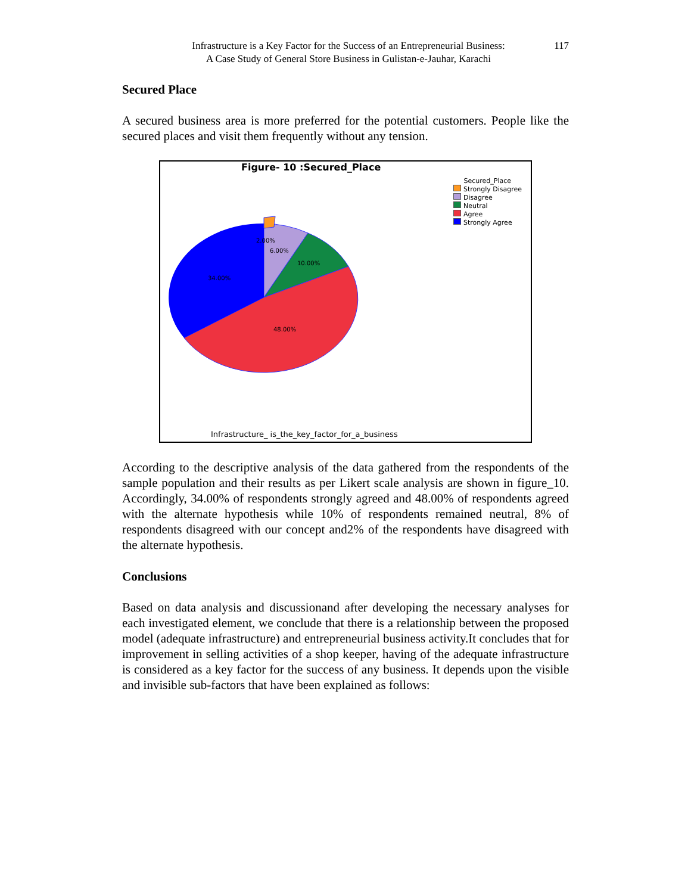Infrastructure is a Key Factor for the Success of an Entrepreneurial Business:
A Case Study of General Store Business in Gulistan-e-Jauhar, Karachi
117
Secured Place
A secured business area is more preferred for the potential customers. People like the secured places and visit them frequently without any tension.
2.00%
6.00%
10.00%
34.00%
48.00%
Figure- 10 :Secured_Place
Secured_Place
Strongly Disagree
Disagree
Neutral
Agree
Strongly Agree
Infrastructure_ is_the_key_factor_for_a_business
According to the descriptive analysis of the data gathered from the respondents of the sample population and their results as per Likert scale analysis are shown in figure_10. Accordingly, 34.00% of respondents strongly agreed and 48.00% of respondents agreed with the alternate hypothesis while 10% of respondents remained neutral, 8% of respondents disagreed with our concept and2% of the respondents have disagreed with the alternate hypothesis.
Conclusions
Based on data analysis and discussionand after developing the necessary analyses for each investigated element, we conclude that there is a relationship between the proposed model (adequate infrastructure) and entrepreneurial business activity.It concludes that for improvement in selling activities of a shop keeper, having of the adequate infrastructure is considered as a key factor for the success of any business. It depends upon the visible and invisible sub-factors that have been explained as follows: